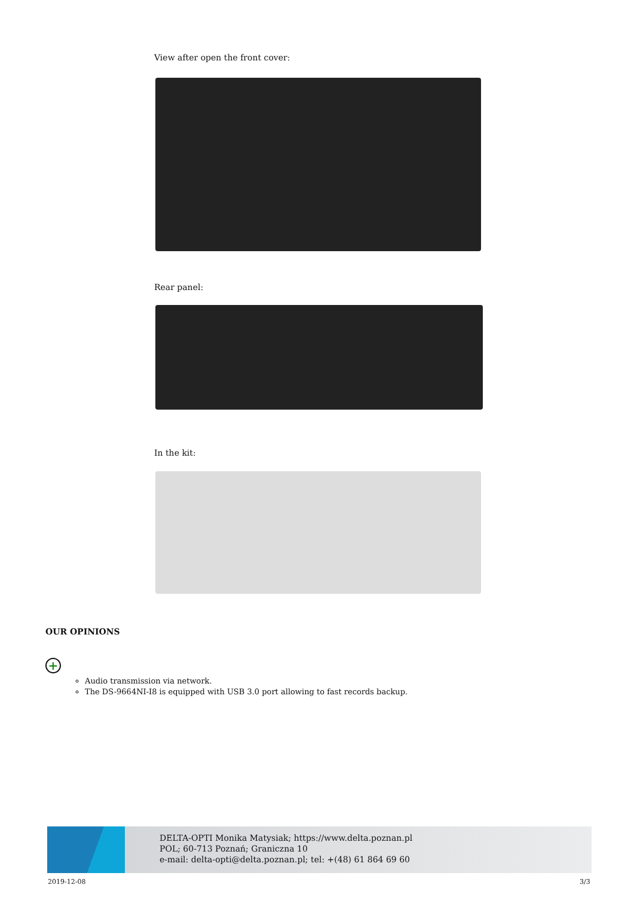View after open the front cover:
Rear panel:
In the kit:
OUR OPINIONS
+
Audio transmission via network.
The DS-9664NI-I8 is equipped with USB 3.0 port allowing to fast records backup.
DELTA-OPTI Monika Matysiak; https://www.delta.poznan.pl
POL; 60-713 Poznań; Graniczna 10
e-mail: delta-opti@delta.poznan.pl; tel: +(48) 61 864 69 60
2019-12-08 3/3